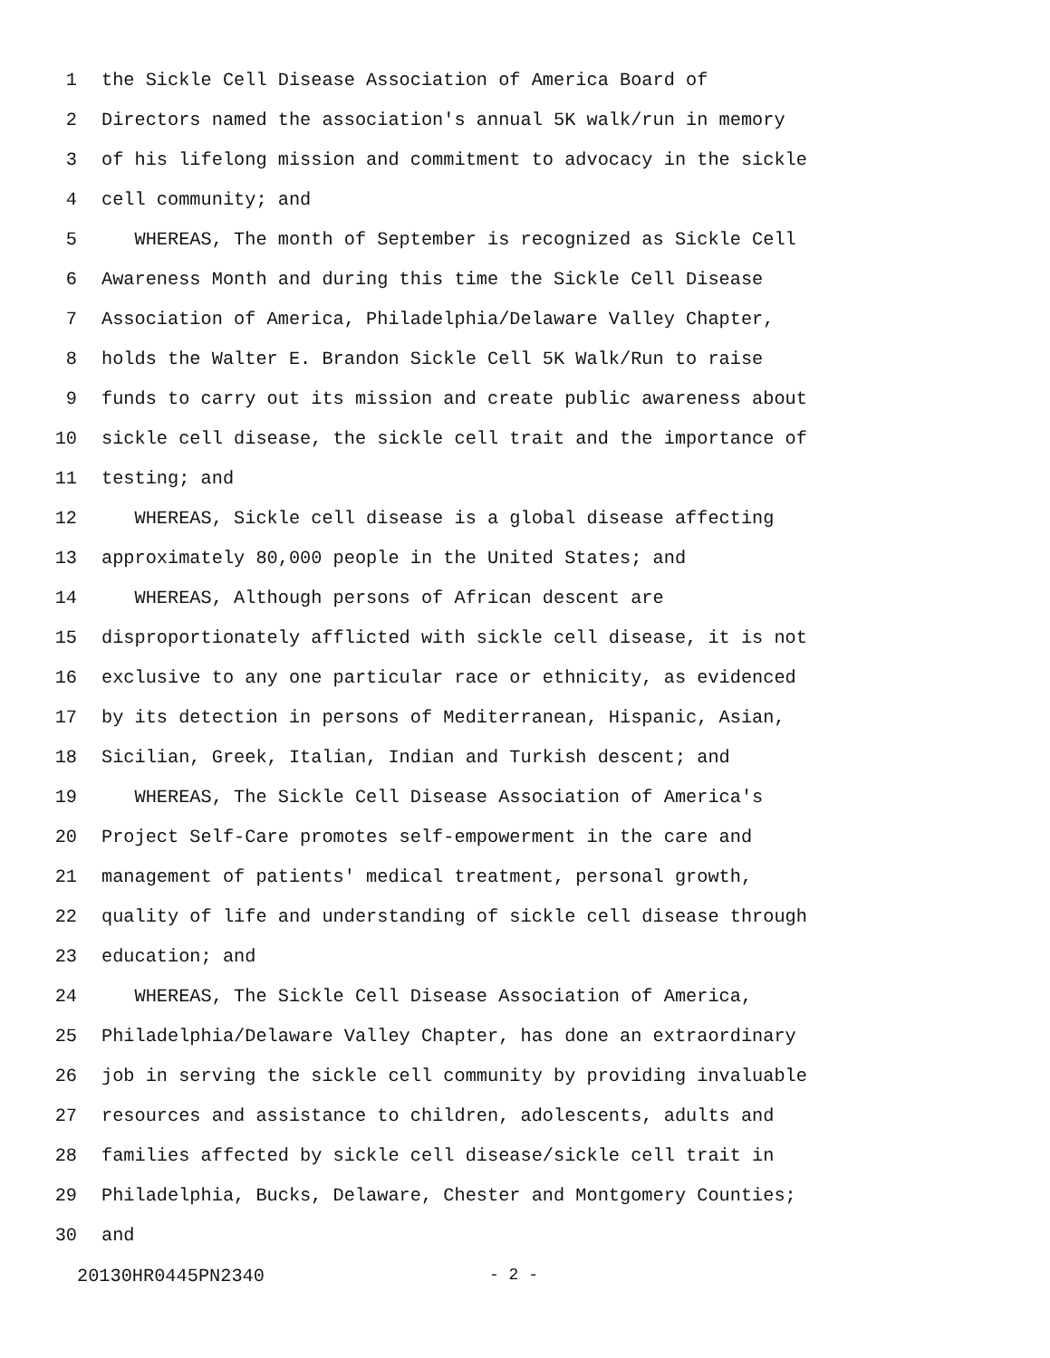1 the Sickle Cell Disease Association of America Board of
2 Directors named the association's annual 5K walk/run in memory
3 of his lifelong mission and commitment to advocacy in the sickle
4 cell community; and
5 WHEREAS, The month of September is recognized as Sickle Cell
6 Awareness Month and during this time the Sickle Cell Disease
7 Association of America, Philadelphia/Delaware Valley Chapter,
8 holds the Walter E. Brandon Sickle Cell 5K Walk/Run to raise
9 funds to carry out its mission and create public awareness about
10 sickle cell disease, the sickle cell trait and the importance of
11 testing; and
12 WHEREAS, Sickle cell disease is a global disease affecting
13 approximately 80,000 people in the United States; and
14 WHEREAS, Although persons of African descent are
15 disproportionately afflicted with sickle cell disease, it is not
16 exclusive to any one particular race or ethnicity, as evidenced
17 by its detection in persons of Mediterranean, Hispanic, Asian,
18 Sicilian, Greek, Italian, Indian and Turkish descent; and
19 WHEREAS, The Sickle Cell Disease Association of America's
20 Project Self-Care promotes self-empowerment in the care and
21 management of patients' medical treatment, personal growth,
22 quality of life and understanding of sickle cell disease through
23 education; and
24 WHEREAS, The Sickle Cell Disease Association of America,
25 Philadelphia/Delaware Valley Chapter, has done an extraordinary
26 job in serving the sickle cell community by providing invaluable
27 resources and assistance to children, adolescents, adults and
28 families affected by sickle cell disease/sickle cell trait in
29 Philadelphia, Bucks, Delaware, Chester and Montgomery Counties;
30 and
20130HR0445PN2340 - 2 -